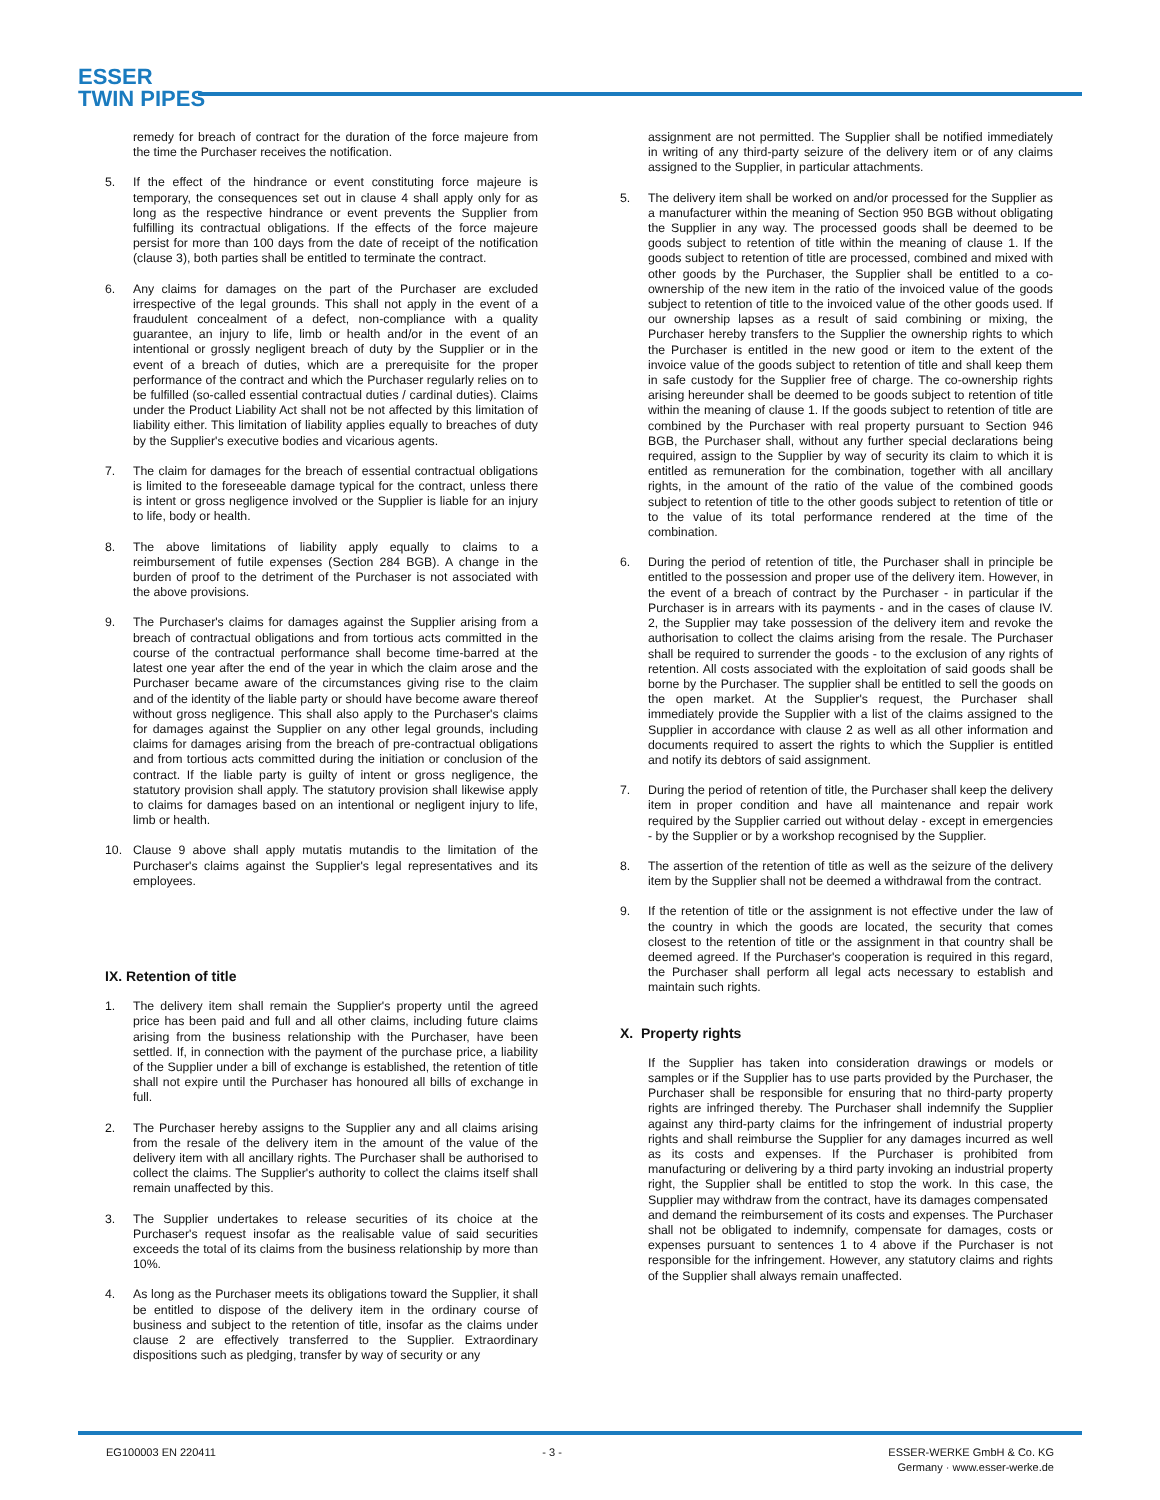ESSER
TWIN PIPES
remedy for breach of contract for the duration of the force majeure from the time the Purchaser receives the notification.
5. If the effect of the hindrance or event constituting force majeure is temporary, the consequences set out in clause 4 shall apply only for as long as the respective hindrance or event prevents the Supplier from fulfilling its contractual obligations. If the effects of the force majeure persist for more than 100 days from the date of receipt of the notification (clause 3), both parties shall be entitled to terminate the contract.
6. Any claims for damages on the part of the Purchaser are excluded irrespective of the legal grounds. This shall not apply in the event of a fraudulent concealment of a defect, non-compliance with a quality guarantee, an injury to life, limb or health and/or in the event of an intentional or grossly negligent breach of duty by the Supplier or in the event of a breach of duties, which are a prerequisite for the proper performance of the contract and which the Purchaser regularly relies on to be fulfilled (so-called essential contractual duties / cardinal duties). Claims under the Product Liability Act shall not be not affected by this limitation of liability either. This limitation of liability applies equally to breaches of duty by the Supplier's executive bodies and vicarious agents.
7. The claim for damages for the breach of essential contractual obligations is limited to the foreseeable damage typical for the contract, unless there is intent or gross negligence involved or the Supplier is liable for an injury to life, body or health.
8. The above limitations of liability apply equally to claims to a reimbursement of futile expenses (Section 284 BGB). A change in the burden of proof to the detriment of the Purchaser is not associated with the above provisions.
9. The Purchaser's claims for damages against the Supplier arising from a breach of contractual obligations and from tortious acts committed in the course of the contractual performance shall become time-barred at the latest one year after the end of the year in which the claim arose and the Purchaser became aware of the circumstances giving rise to the claim and of the identity of the liable party or should have become aware thereof without gross negligence. This shall also apply to the Purchaser's claims for damages against the Supplier on any other legal grounds, including claims for damages arising from the breach of pre-contractual obligations and from tortious acts committed during the initiation or conclusion of the contract. If the liable party is guilty of intent or gross negligence, the statutory provision shall apply. The statutory provision shall likewise apply to claims for damages based on an intentional or negligent injury to life, limb or health.
10. Clause 9 above shall apply mutatis mutandis to the limitation of the Purchaser's claims against the Supplier's legal representatives and its employees.
IX. Retention of title
1. The delivery item shall remain the Supplier's property until the agreed price has been paid and full and all other claims, including future claims arising from the business relationship with the Purchaser, have been settled. If, in connection with the payment of the purchase price, a liability of the Supplier under a bill of exchange is established, the retention of title shall not expire until the Purchaser has honoured all bills of exchange in full.
2. The Purchaser hereby assigns to the Supplier any and all claims arising from the resale of the delivery item in the amount of the value of the delivery item with all ancillary rights. The Purchaser shall be authorised to collect the claims. The Supplier's authority to collect the claims itself shall remain unaffected by this.
3. The Supplier undertakes to release securities of its choice at the Purchaser's request insofar as the realisable value of said securities exceeds the total of its claims from the business relationship by more than 10%.
4. As long as the Purchaser meets its obligations toward the Supplier, it shall be entitled to dispose of the delivery item in the ordinary course of business and subject to the retention of title, insofar as the claims under clause 2 are effectively transferred to the Supplier. Extraordinary dispositions such as pledging, transfer by way of security or any
assignment are not permitted. The Supplier shall be notified immediately in writing of any third-party seizure of the delivery item or of any claims assigned to the Supplier, in particular attachments.
5. The delivery item shall be worked on and/or processed for the Supplier as a manufacturer within the meaning of Section 950 BGB without obligating the Supplier in any way. The processed goods shall be deemed to be goods subject to retention of title within the meaning of clause 1. If the goods subject to retention of title are processed, combined and mixed with other goods by the Purchaser, the Supplier shall be entitled to a co-ownership of the new item in the ratio of the invoiced value of the goods subject to retention of title to the invoiced value of the other goods used. If our ownership lapses as a result of said combining or mixing, the Purchaser hereby transfers to the Supplier the ownership rights to which the Purchaser is entitled in the new good or item to the extent of the invoice value of the goods subject to retention of title and shall keep them in safe custody for the Supplier free of charge. The co-ownership rights arising hereunder shall be deemed to be goods subject to retention of title within the meaning of clause 1. If the goods subject to retention of title are combined by the Purchaser with real property pursuant to Section 946 BGB, the Purchaser shall, without any further special declarations being required, assign to the Supplier by way of security its claim to which it is entitled as remuneration for the combination, together with all ancillary rights, in the amount of the ratio of the value of the combined goods subject to retention of title to the other goods subject to retention of title or to the value of its total performance rendered at the time of the combination.
6. During the period of retention of title, the Purchaser shall in principle be entitled to the possession and proper use of the delivery item. However, in the event of a breach of contract by the Purchaser - in particular if the Purchaser is in arrears with its payments - and in the cases of clause IV. 2, the Supplier may take possession of the delivery item and revoke the authorisation to collect the claims arising from the resale. The Purchaser shall be required to surrender the goods - to the exclusion of any rights of retention. All costs associated with the exploitation of said goods shall be borne by the Purchaser. The supplier shall be entitled to sell the goods on the open market. At the Supplier's request, the Purchaser shall immediately provide the Supplier with a list of the claims assigned to the Supplier in accordance with clause 2 as well as all other information and documents required to assert the rights to which the Supplier is entitled and notify its debtors of said assignment.
7. During the period of retention of title, the Purchaser shall keep the delivery item in proper condition and have all maintenance and repair work required by the Supplier carried out without delay - except in emergencies - by the Supplier or by a workshop recognised by the Supplier.
8. The assertion of the retention of title as well as the seizure of the delivery item by the Supplier shall not be deemed a withdrawal from the contract.
9. If the retention of title or the assignment is not effective under the law of the country in which the goods are located, the security that comes closest to the retention of title or the assignment in that country shall be deemed agreed. If the Purchaser's cooperation is required in this regard, the Purchaser shall perform all legal acts necessary to establish and maintain such rights.
X. Property rights
If the Supplier has taken into consideration drawings or models or samples or if the Supplier has to use parts provided by the Purchaser, the Purchaser shall be responsible for ensuring that no third-party property rights are infringed thereby. The Purchaser shall indemnify the Supplier against any third-party claims for the infringement of industrial property rights and shall reimburse the Supplier for any damages incurred as well as its costs and expenses. If the Purchaser is prohibited from manufacturing or delivering by a third party invoking an industrial property right, the Supplier shall be entitled to stop the work. In this case, the Supplier may withdraw from the contract, have its damages compensated
and demand the reimbursement of its costs and expenses. The Purchaser shall not be obligated to indemnify, compensate for damages, costs or expenses pursuant to sentences 1 to 4 above if the Purchaser is not responsible for the infringement. However, any statutory claims and rights of the Supplier shall always remain unaffected.
EG100003 EN 220411 - 3 - ESSER-WERKE GmbH & Co. KG
Germany · www.esser-werke.de